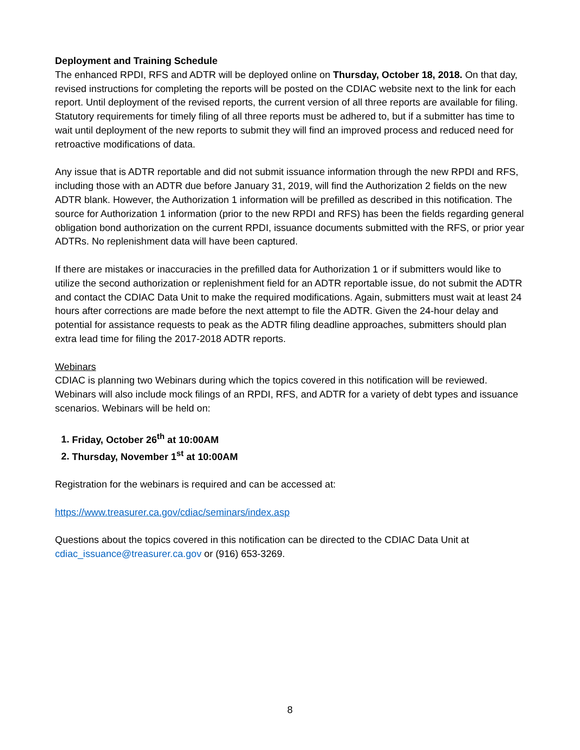Deployment and Training Schedule
The enhanced RPDI, RFS and ADTR will be deployed online on Thursday, October 18, 2018. On that day, revised instructions for completing the reports will be posted on the CDIAC website next to the link for each report. Until deployment of the revised reports, the current version of all three reports are available for filing. Statutory requirements for timely filing of all three reports must be adhered to, but if a submitter has time to wait until deployment of the new reports to submit they will find an improved process and reduced need for retroactive modifications of data.
Any issue that is ADTR reportable and did not submit issuance information through the new RPDI and RFS, including those with an ADTR due before January 31, 2019, will find the Authorization 2 fields on the new ADTR blank. However, the Authorization 1 information will be prefilled as described in this notification. The source for Authorization 1 information (prior to the new RPDI and RFS) has been the fields regarding general obligation bond authorization on the current RPDI, issuance documents submitted with the RFS, or prior year ADTRs. No replenishment data will have been captured.
If there are mistakes or inaccuracies in the prefilled data for Authorization 1 or if submitters would like to utilize the second authorization or replenishment field for an ADTR reportable issue, do not submit the ADTR and contact the CDIAC Data Unit to make the required modifications. Again, submitters must wait at least 24 hours after corrections are made before the next attempt to file the ADTR. Given the 24-hour delay and potential for assistance requests to peak as the ADTR filing deadline approaches, submitters should plan extra lead time for filing the 2017-2018 ADTR reports.
Webinars
CDIAC is planning two Webinars during which the topics covered in this notification will be reviewed. Webinars will also include mock filings of an RPDI, RFS, and ADTR for a variety of debt types and issuance scenarios. Webinars will be held on:
1. Friday, October 26<sup>th</sup> at 10:00AM
2. Thursday, November 1<sup>st</sup> at 10:00AM
Registration for the webinars is required and can be accessed at:
https://www.treasurer.ca.gov/cdiac/seminars/index.asp
Questions about the topics covered in this notification can be directed to the CDIAC Data Unit at cdiac_issuance@treasurer.ca.gov or (916) 653-3269.
8